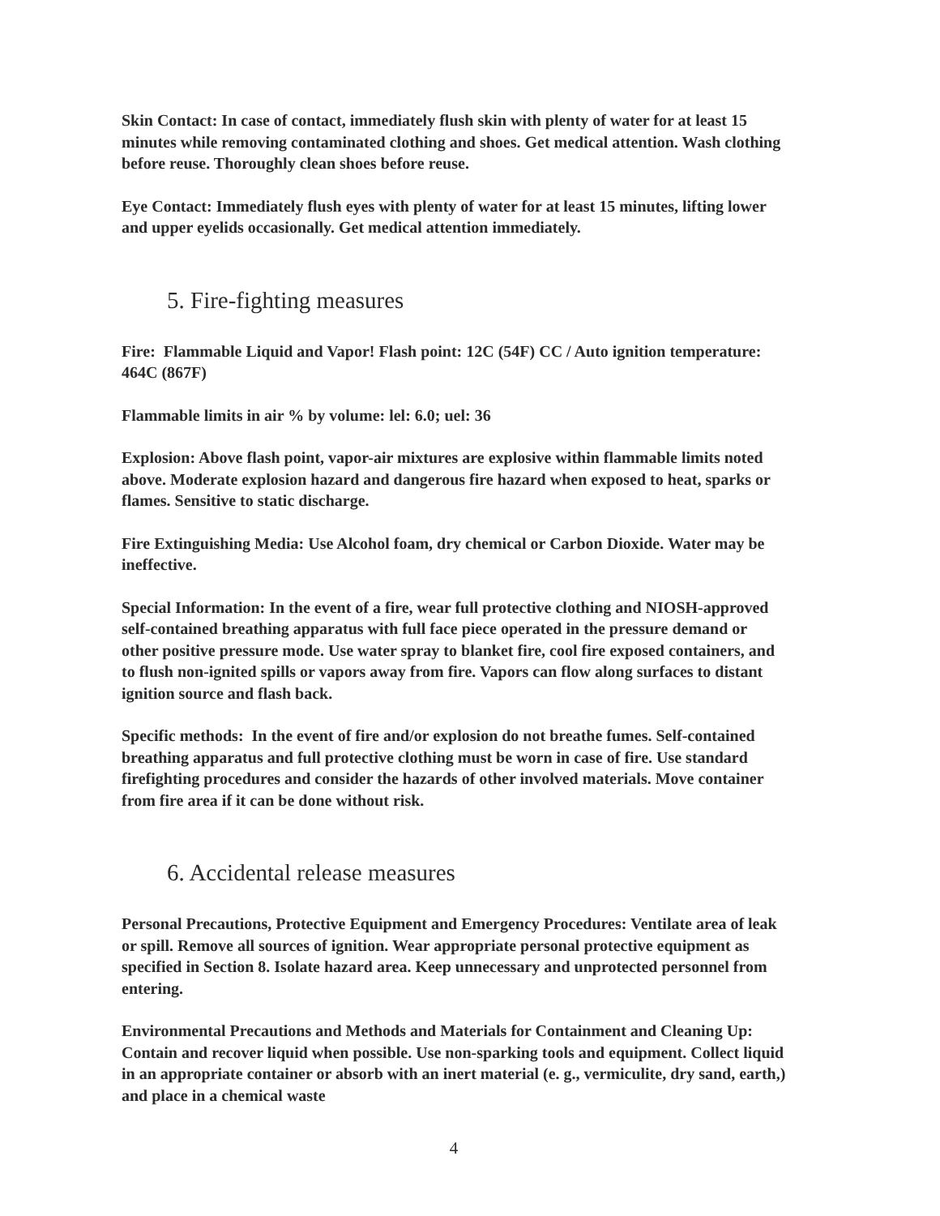Skin Contact: In case of contact, immediately flush skin with plenty of water for at least 15 minutes while removing contaminated clothing and shoes. Get medical attention. Wash clothing before reuse. Thoroughly clean shoes before reuse.
Eye Contact: Immediately flush eyes with plenty of water for at least 15 minutes, lifting lower and upper eyelids occasionally. Get medical attention immediately.
5. Fire-fighting measures
Fire: Flammable Liquid and Vapor! Flash point: 12C (54F) CC / Auto ignition temperature: 464C (867F)
Flammable limits in air % by volume: lel: 6.0; uel: 36
Explosion: Above flash point, vapor-air mixtures are explosive within flammable limits noted above. Moderate explosion hazard and dangerous fire hazard when exposed to heat, sparks or flames. Sensitive to static discharge.
Fire Extinguishing Media: Use Alcohol foam, dry chemical or Carbon Dioxide. Water may be ineffective.
Special Information: In the event of a fire, wear full protective clothing and NIOSH-approved self-contained breathing apparatus with full face piece operated in the pressure demand or other positive pressure mode. Use water spray to blanket fire, cool fire exposed containers, and to flush non-ignited spills or vapors away from fire. Vapors can flow along surfaces to distant ignition source and flash back.
Specific methods: In the event of fire and/or explosion do not breathe fumes. Self-contained breathing apparatus and full protective clothing must be worn in case of fire. Use standard firefighting procedures and consider the hazards of other involved materials. Move container from fire area if it can be done without risk.
6. Accidental release measures
Personal Precautions, Protective Equipment and Emergency Procedures: Ventilate area of leak or spill. Remove all sources of ignition. Wear appropriate personal protective equipment as specified in Section 8. Isolate hazard area. Keep unnecessary and unprotected personnel from entering.
Environmental Precautions and Methods and Materials for Containment and Cleaning Up: Contain and recover liquid when possible. Use non-sparking tools and equipment. Collect liquid in an appropriate container or absorb with an inert material (e. g., vermiculite, dry sand, earth,) and place in a chemical waste
4